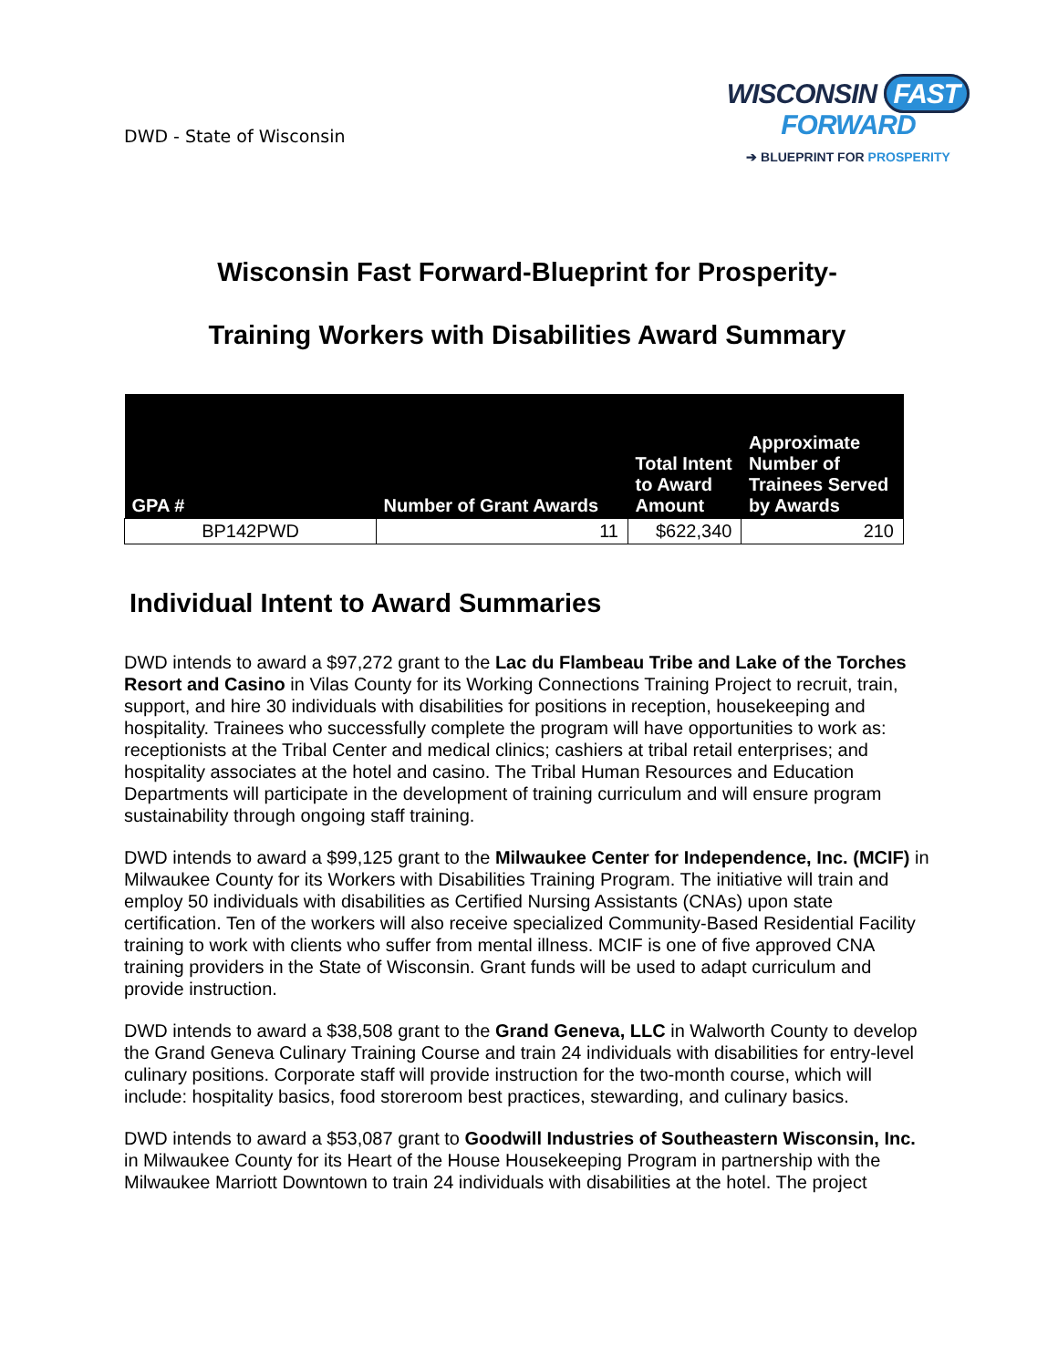DWD - State of Wisconsin
WISCONSIN FAST FORWARD
➔ BLUEPRINT FOR PROSPERITY
Wisconsin Fast Forward-Blueprint for Prosperity-
Training Workers with Disabilities Award Summary
| GPA # | Number of Grant Awards | Total Intent to Award Amount | Approximate Number of Trainees Served by Awards |
| --- | --- | --- | --- |
| BP142PWD | 11 | $622,340 | 210 |
Individual Intent to Award Summaries
DWD intends to award a $97,272 grant to the Lac du Flambeau Tribe and Lake of the Torches Resort and Casino in Vilas County for its Working Connections Training Project to recruit, train, support, and hire 30 individuals with disabilities for positions in reception, housekeeping and hospitality. Trainees who successfully complete the program will have opportunities to work as: receptionists at the Tribal Center and medical clinics; cashiers at tribal retail enterprises; and hospitality associates at the hotel and casino. The Tribal Human Resources and Education Departments will participate in the development of training curriculum and will ensure program sustainability through ongoing staff training.
DWD intends to award a $99,125 grant to the Milwaukee Center for Independence, Inc. (MCIF) in Milwaukee County for its Workers with Disabilities Training Program. The initiative will train and employ 50 individuals with disabilities as Certified Nursing Assistants (CNAs) upon state certification. Ten of the workers will also receive specialized Community-Based Residential Facility training to work with clients who suffer from mental illness. MCIF is one of five approved CNA training providers in the State of Wisconsin. Grant funds will be used to adapt curriculum and provide instruction.
DWD intends to award a $38,508 grant to the Grand Geneva, LLC in Walworth County to develop the Grand Geneva Culinary Training Course and train 24 individuals with disabilities for entry-level culinary positions. Corporate staff will provide instruction for the two-month course, which will include: hospitality basics, food storeroom best practices, stewarding, and culinary basics.
DWD intends to award a $53,087 grant to Goodwill Industries of Southeastern Wisconsin, Inc. in Milwaukee County for its Heart of the House Housekeeping Program in partnership with the Milwaukee Marriott Downtown to train 24 individuals with disabilities at the hotel. The project